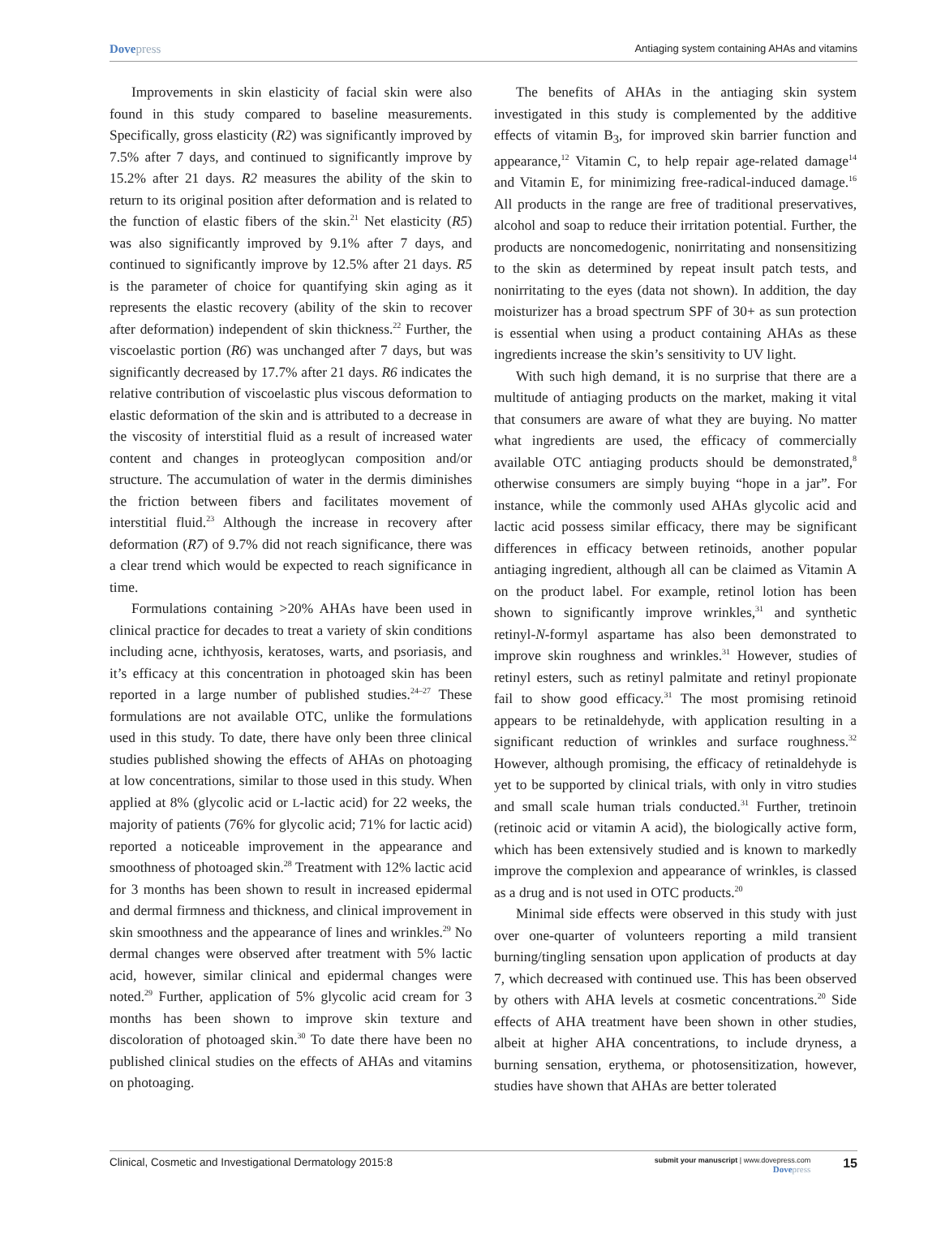Dovepress
Antiaging system containing AHAs and vitamins
Improvements in skin elasticity of facial skin were also found in this study compared to baseline measurements. Specifically, gross elasticity (R2) was significantly improved by 7.5% after 7 days, and continued to significantly improve by 15.2% after 21 days. R2 measures the ability of the skin to return to its original position after deformation and is related to the function of elastic fibers of the skin.<sup>21</sup> Net elasticity (R5) was also significantly improved by 9.1% after 7 days, and continued to significantly improve by 12.5% after 21 days. R5 is the parameter of choice for quantifying skin aging as it represents the elastic recovery (ability of the skin to recover after deformation) independent of skin thickness.<sup>22</sup> Further, the viscoelastic portion (R6) was unchanged after 7 days, but was significantly decreased by 17.7% after 21 days. R6 indicates the relative contribution of viscoelastic plus viscous deformation to elastic deformation of the skin and is attributed to a decrease in the viscosity of interstitial fluid as a result of increased water content and changes in proteoglycan composition and/or structure. The accumulation of water in the dermis diminishes the friction between fibers and facilitates movement of interstitial fluid.<sup>23</sup> Although the increase in recovery after deformation (R7) of 9.7% did not reach significance, there was a clear trend which would be expected to reach significance in time.
Formulations containing >20% AHAs have been used in clinical practice for decades to treat a variety of skin conditions including acne, ichthyosis, keratoses, warts, and psoriasis, and it’s efficacy at this concentration in photoaged skin has been reported in a large number of published studies.<sup>24–27</sup> These formulations are not available OTC, unlike the formulations used in this study. To date, there have only been three clinical studies published showing the effects of AHAs on photoaging at low concentrations, similar to those used in this study. When applied at 8% (glycolic acid or L-lactic acid) for 22 weeks, the majority of patients (76% for glycolic acid; 71% for lactic acid) reported a noticeable improvement in the appearance and smoothness of photoaged skin.<sup>28</sup> Treatment with 12% lactic acid for 3 months has been shown to result in increased epidermal and dermal firmness and thickness, and clinical improvement in skin smoothness and the appearance of lines and wrinkles.<sup>29</sup> No dermal changes were observed after treatment with 5% lactic acid, however, similar clinical and epidermal changes were noted.<sup>29</sup> Further, application of 5% glycolic acid cream for 3 months has been shown to improve skin texture and discoloration of photoaged skin.<sup>30</sup> To date there have been no published clinical studies on the effects of AHAs and vitamins on photoaging.
The benefits of AHAs in the antiaging skin system investigated in this study is complemented by the additive effects of vitamin B<sub>3</sub>, for improved skin barrier function and appearance,<sup>12</sup> Vitamin C, to help repair age-related damage<sup>14</sup> and Vitamin E, for minimizing free-radical-induced damage.<sup>16</sup> All products in the range are free of traditional preservatives, alcohol and soap to reduce their irritation potential. Further, the products are noncomedogenic, nonirritating and nonsensitizing to the skin as determined by repeat insult patch tests, and nonirritating to the eyes (data not shown). In addition, the day moisturizer has a broad spectrum SPF of 30+ as sun protection is essential when using a product containing AHAs as these ingredients increase the skin’s sensitivity to UV light.
With such high demand, it is no surprise that there are a multitude of antiaging products on the market, making it vital that consumers are aware of what they are buying. No matter what ingredients are used, the efficacy of commercially available OTC antiaging products should be demonstrated,<sup>8</sup> otherwise consumers are simply buying “hope in a jar”. For instance, while the commonly used AHAs glycolic acid and lactic acid possess similar efficacy, there may be significant differences in efficacy between retinoids, another popular antiaging ingredient, although all can be claimed as Vitamin A on the product label. For example, retinol lotion has been shown to significantly improve wrinkles,<sup>31</sup> and synthetic retinyl-N-formyl aspartame has also been demonstrated to improve skin roughness and wrinkles.<sup>31</sup> However, studies of retinyl esters, such as retinyl palmitate and retinyl propionate fail to show good efficacy.<sup>31</sup> The most promising retinoid appears to be retinaldehyde, with application resulting in a significant reduction of wrinkles and surface roughness.<sup>32</sup> However, although promising, the efficacy of retinaldehyde is yet to be supported by clinical trials, with only in vitro studies and small scale human trials conducted.<sup>31</sup> Further, tretinoin (retinoic acid or vitamin A acid), the biologically active form, which has been extensively studied and is known to markedly improve the complexion and appearance of wrinkles, is classed as a drug and is not used in OTC products.<sup>20</sup>
Minimal side effects were observed in this study with just over one-quarter of volunteers reporting a mild transient burning/tingling sensation upon application of products at day 7, which decreased with continued use. This has been observed by others with AHA levels at cosmetic concentrations.<sup>20</sup> Side effects of AHA treatment have been shown in other studies, albeit at higher AHA concentrations, to include dryness, a burning sensation, erythema, or photosensitization, however, studies have shown that AHAs are better tolerated
Clinical, Cosmetic and Investigational Dermatology 2015:8
submit your manuscript | www.dovepress.com
Dovepress
15